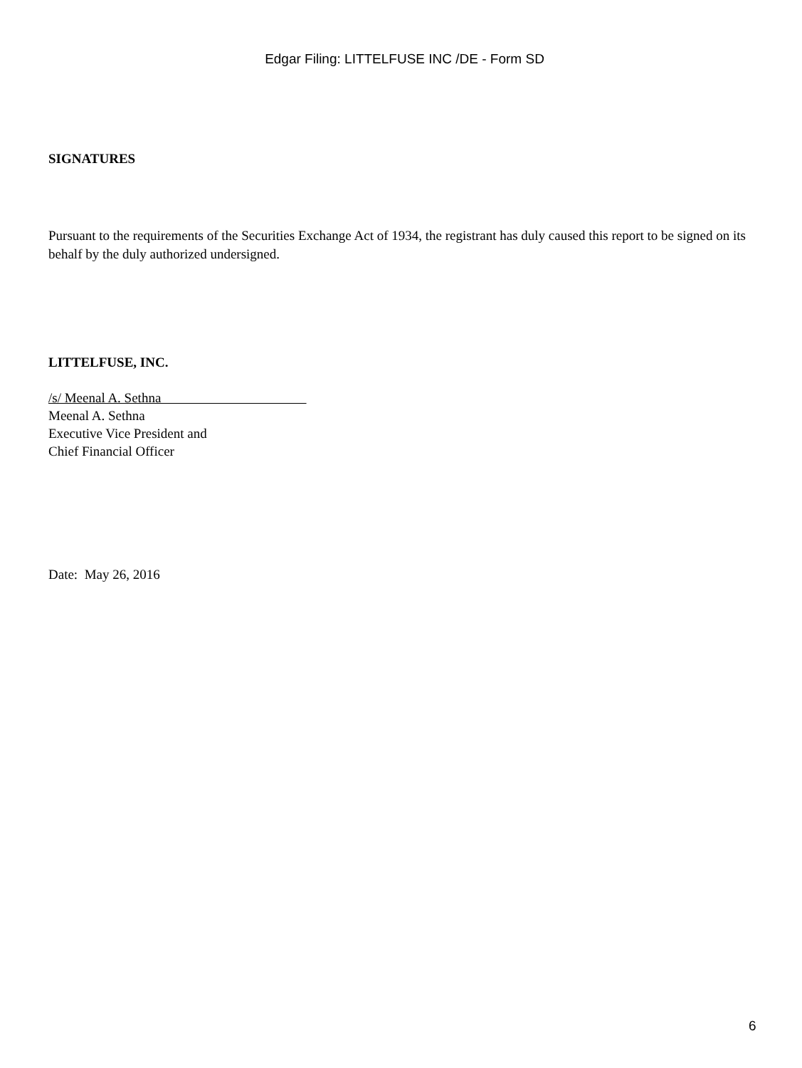Edgar Filing: LITTELFUSE INC /DE - Form SD
SIGNATURES
Pursuant to the requirements of the Securities Exchange Act of 1934, the registrant has duly caused this report to be signed on its behalf by the duly authorized undersigned.
LITTELFUSE, INC.
/s/ Meenal A. Sethna
Meenal A. Sethna
Executive Vice President and
Chief Financial Officer
Date: May 26, 2016
6